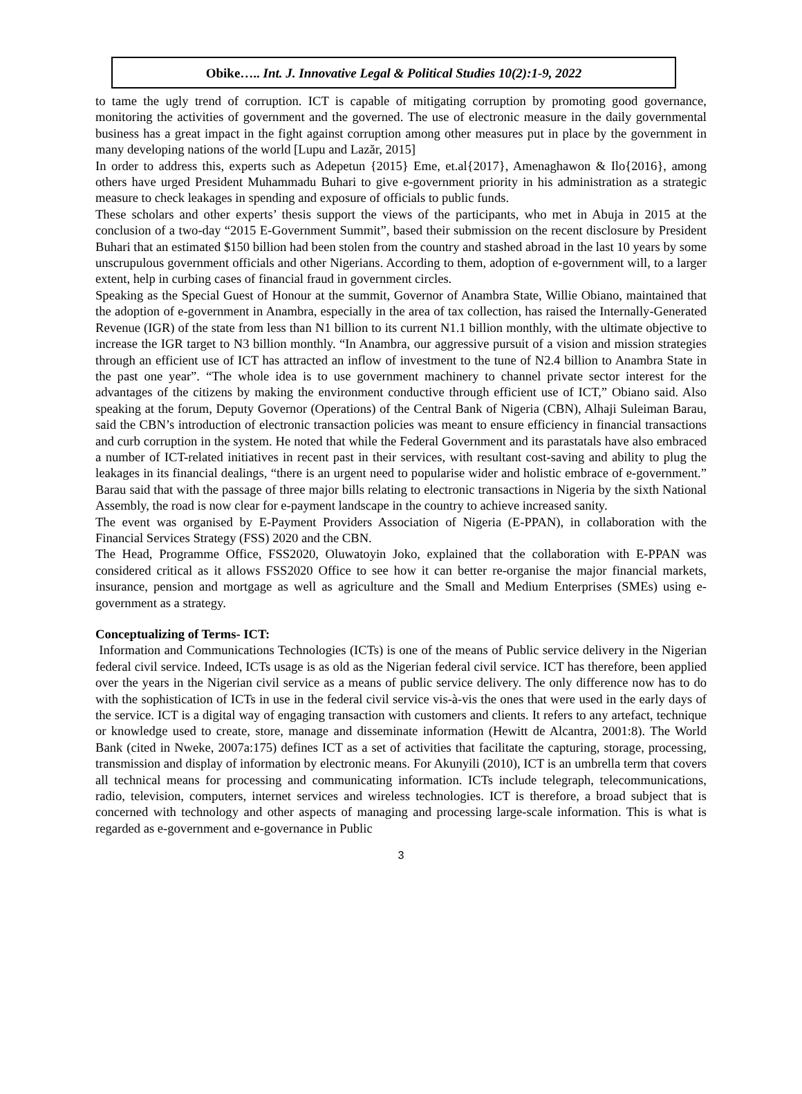Obike….. Int. J. Innovative Legal & Political Studies 10(2):1-9, 2022
to tame the ugly trend of corruption. ICT is capable of mitigating corruption by promoting good governance, monitoring the activities of government and the governed. The use of electronic measure in the daily governmental business has a great impact in the fight against corruption among other measures put in place by the government in many developing nations of the world [Lupu and Lazăr, 2015]
In order to address this, experts such as Adepetun {2015} Eme, et.al{2017}, Amenaghawon & Ilo{2016}, among others have urged President Muhammadu Buhari to give e-government priority in his administration as a strategic measure to check leakages in spending and exposure of officials to public funds.
These scholars and other experts’ thesis support the views of the participants, who met in Abuja in 2015 at the conclusion of a two-day “2015 E-Government Summit”, based their submission on the recent disclosure by President Buhari that an estimated $150 billion had been stolen from the country and stashed abroad in the last 10 years by some unscrupulous government officials and other Nigerians. According to them, adoption of e-government will, to a larger extent, help in curbing cases of financial fraud in government circles.
Speaking as the Special Guest of Honour at the summit, Governor of Anambra State, Willie Obiano, maintained that the adoption of e-government in Anambra, especially in the area of tax collection, has raised the Internally-Generated Revenue (IGR) of the state from less than N1 billion to its current N1.1 billion monthly, with the ultimate objective to increase the IGR target to N3 billion monthly. “In Anambra, our aggressive pursuit of a vision and mission strategies through an efficient use of ICT has attracted an inflow of investment to the tune of N2.4 billion to Anambra State in the past one year”. “The whole idea is to use government machinery to channel private sector interest for the advantages of the citizens by making the environment conductive through efficient use of ICT,” Obiano said. Also speaking at the forum, Deputy Governor (Operations) of the Central Bank of Nigeria (CBN), Alhaji Suleiman Barau, said the CBN’s introduction of electronic transaction policies was meant to ensure efficiency in financial transactions and curb corruption in the system. He noted that while the Federal Government and its parastatals have also embraced a number of ICT-related initiatives in recent past in their services, with resultant cost-saving and ability to plug the leakages in its financial dealings, “there is an urgent need to popularise wider and holistic embrace of e-government.” Barau said that with the passage of three major bills relating to electronic transactions in Nigeria by the sixth National Assembly, the road is now clear for e-payment landscape in the country to achieve increased sanity.
The event was organised by E-Payment Providers Association of Nigeria (E-PPAN), in collaboration with the Financial Services Strategy (FSS) 2020 and the CBN.
The Head, Programme Office, FSS2020, Oluwatoyin Joko, explained that the collaboration with E-PPAN was considered critical as it allows FSS2020 Office to see how it can better re-organise the major financial markets, insurance, pension and mortgage as well as agriculture and the Small and Medium Enterprises (SMEs) using e-government as a strategy.
Conceptualizing of Terms- ICT:
Information and Communications Technologies (ICTs) is one of the means of Public service delivery in the Nigerian federal civil service. Indeed, ICTs usage is as old as the Nigerian federal civil service. ICT has therefore, been applied over the years in the Nigerian civil service as a means of public service delivery. The only difference now has to do with the sophistication of ICTs in use in the federal civil service vis-à-vis the ones that were used in the early days of the service. ICT is a digital way of engaging transaction with customers and clients. It refers to any artefact, technique or knowledge used to create, store, manage and disseminate information (Hewitt de Alcantra, 2001:8). The World Bank (cited in Nweke, 2007a:175) defines ICT as a set of activities that facilitate the capturing, storage, processing, transmission and display of information by electronic means. For Akunyili (2010), ICT is an umbrella term that covers all technical means for processing and communicating information. ICTs include telegraph, telecommunications, radio, television, computers, internet services and wireless technologies. ICT is therefore, a broad subject that is concerned with technology and other aspects of managing and processing large-scale information. This is what is regarded as e-government and e-governance in Public
3